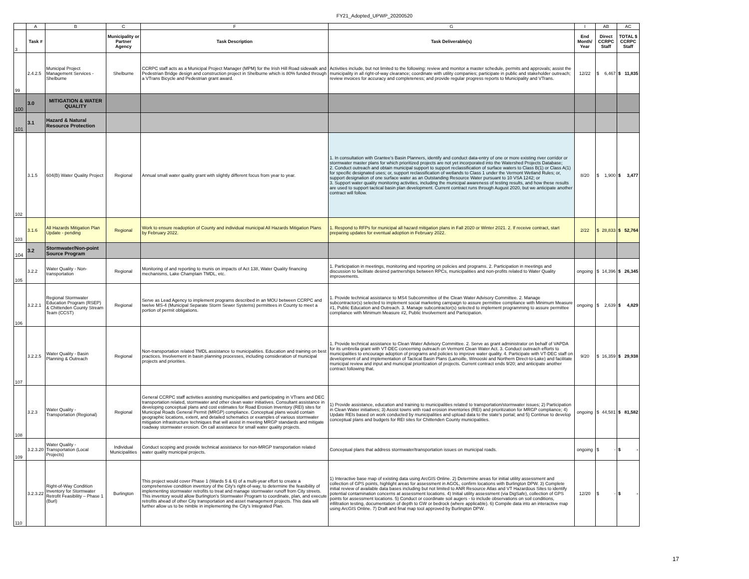FY21_Adopted_UPWP_20200520
| | A | B | C | F | G | I | AB | AC |
| 3 | Task # | | Municipality or Partner Agency | Task Description | Task Deliverable(s) | End Month/ Year | Direct CCRPC Staff | TOTAL $ CCRPC Staff |
| 99 | 2.4.2.5 | Municipal Project Management Services - Shelburne | Shelburne | CCRPC staff acts as a Municipal Project Manager (MPM) for the Irish Hill Road sidewalk and Pedestrian Bridge design and construction project in Shelburne which is 80% funded through a VTrans Bicycle and Pedestrian grant award. | Activities include, but not limited to the following: review and monitor a master schedule, permits and approvals; assist the municipality in all right-of-way clearance; coordinate with utility companies; participate in public and stakeholder outreach; review invoices for accuracy and completeness; and provide regular progress reports to Municipality and VTrans. | 12/22 | $ 6,467 | $ 11,835 |
| 100 | 3.0 | MITIGATION & WATER QUALITY | | | | | | |
| 101 | 3.1 | Hazard & Natural Resource Protection | | | | | | |
| 102 | 3.1.5 | 604(B) Water Quality Project | Regional | Annual small water quality grant with slightly different focus from year to year. | 1. In consultation with Grantee's Basin Planners, identify and conduct data-entry of one or more existing river corridor or stormwater master plans for which prioritized projects are not yet incorporated into the Watershed Projects Database; 2. Conduct outreach and obtain municipal support to support reclassification of surface waters to Class B(1) or Class A(1) for specific designated uses; or, support reclassification of wetlands to Class 1 under the Vermont Wetland Rules; or, support designation of one surface water as an Outstanding Resource Water pursuant to 10 VSA 1242; or 3. Support water quality monitoring activities, including the municipal awareness of testing results, and how these results are used to support tactical basin plan development. Current contract runs through August 2020, but we anticipate another contract will follow. | 8/20 | $ 1,900 | $ 3,477 |
| 103 | 3.1.6 | All Hazards Mitigation Plan Update - pending | Regional | Work to ensure readoption of County and individual municipal All Hazards Mitigation Plans by February 2022. | 1. Respond to RFPs for municipal all hazard mitigation plans in Fall 2020 or Winter 2021. 2. If receive contract, start preparing updates for eventual adoption in February 2022. | 2/22 | $ 28,833 | $ 52,764 |
| 104 | 3.2 | Stormwater/Non-point Source Program | | | | | | |
| 105 | 3.2.2 | Water Quality - Non-transportation | Regional | Monitoring of and reporting to munis on impacts of Act 138, Water Quality financing mechanisms, Lake Champlain TMDL, etc. | 1. Participation in meetings, monitoring and reporting on policies and programs. 2. Participation in meetings and discussion to facilitate desired partnerships between RPCs, municipalities and non-profits related to Water Quality improvements. | ongoing | $ 14,396 | $ 26,345 |
| 106 | 3.2.2.1 | Regional Stormwater Education Program (RSEP) & Chittenden County Stream Team (CCST) | Regional | Serve as Lead Agency to implement programs described in an MOU between CCRPC and twelve MS-4 (Municipal Separate Storm Sewer Systems) permittees in County to meet a portion of permit obligations. | 1. Provide technical assistance to MS4 Subcommittee of the Clean Water Advisory Committee. 2. Manage subcontractor(s) selected to implement social marketing campaign to assure permittee compliance with Minimum Measure #1, Public Education and Outreach. 3. Manage subcontractor(s) selected to implement programming to assure permittee compliance with Minimum Measure #2, Public Involvement and Participation. | ongoing | $ 2,639 | $ 4,829 |
| 107 | 3.2.2.5 | Water Quality - Basin Planning & Outreach | Regional | Non-transportation related TMDL assistance to municipalities. Education and training on best practices. Involvement in basin planning processes, including consideration of municipal projects and priorities. | 1. Provide technical assistance to Clean Water Advisory Committee. 2. Serve as grant administrator on behalf of VAPDA for its umbrella grant with VT-DEC concerning outreach on Vermont Clean Water Act. 3. Conduct outreach efforts to municipalities to encourage adoption of programs and policies to improve water quality. 4. Participate with VT-DEC staff on development of and implementation of Tactical Basin Plans (Lamoille, Winooski and Northern Direct-to-Lake) and facilitate municipal review and input and municipal prioritization of projects. Current contract ends 9/20; and anticipate another contract following that. | 9/20 | $ 16,359 | $ 29,938 |
| 108 | 3.2.3 | Water Quality - Transportation (Regional) | Regional | General CCRPC staff activities assisting municipalities and participating in VTrans and DEC transportation related, stormwater and other clean water initiatives. Consultant assistance in developing conceptual plans and cost estimates for Road Erosion Inventory (REI) sites for Municipal Roads General Permit (MRGP) compliance. Conceptual plans would contain geographic locations, extent, and detailed schematics or examples of various stormwater mitigation infrastructure techniques that will assist in meeting MRGP standards and mitigate roadway stormwater erosion. On call assistance for small water quality projects. | 1) Provide assistance, education and training to municipalities related to transportation/stormwater issues; 2) Participation in Clean Water initiatives; 3) Assist towns with road erosion inventories (REI) and prioritization for MRGP compliance; 4) Update REIs based on work conducted by municipalities and upload data to the state's portal; and 5) Continue to develop conceptual plans and budgets for REI sites for Chittenden County municipalities. | ongoing | $ 44,581 | $ 81,582 |
| 109 | 3.2.3.20 | Water Quality - Transportation (Local Projects) | Individual Municipalities | Conduct scoping and provide technical assistance for non-MRGP transportation related water quality municipal projects. | Conceptual plans that address stormwater/transportation issues on municipal roads. | ongoing | $ - | $ - |
| 110 | 3.2.3.22 | Right-of-Way Condition Inventory for Stormwater Retrofit Feasibility – Phase 1 (Burl) | Burlington | This project would cover Phase 1 (Wards 5 & 6) of a multi-year effort to create a comprehensive condition inventory of the City's right-of-way, to determine the feasibility of implementing stormwater retrofits to treat and manage stormwater runoff from City streets. This inventory would allow Burlington's Stormwater Program to coordinate, plan, and execute retrofits ahead of other City transportation and asset management projects. This data will further allow us to be nimble in implementing the City's Integrated Plan. | 1) Interactive base map of existing data using ArcGIS Online. 2) Determine areas for initial utility assessment and collection of GPS points, highlight areas for assessment in AGOL, confirm locations with Burlington DPW. 3) Complete initial review of available data bases including but not limited to ANR Resource Atlas and VT Hazardous Sites to identify potential contamination concerns at assessment locations. 4) Initial utility assessment (via DigSafe), collection of GPS points for assessment locations. 5) Conduct or coordinate soil augers - to include observations on soil conditions, infiltration testing, documentation of depth to GW or bedrock (where applicable). 6) Compile data into an interactive map using ArcGIS Online. 7) Draft and final map tool approved by Burlington DPW. | 12/20 | $ - | $ - |
17